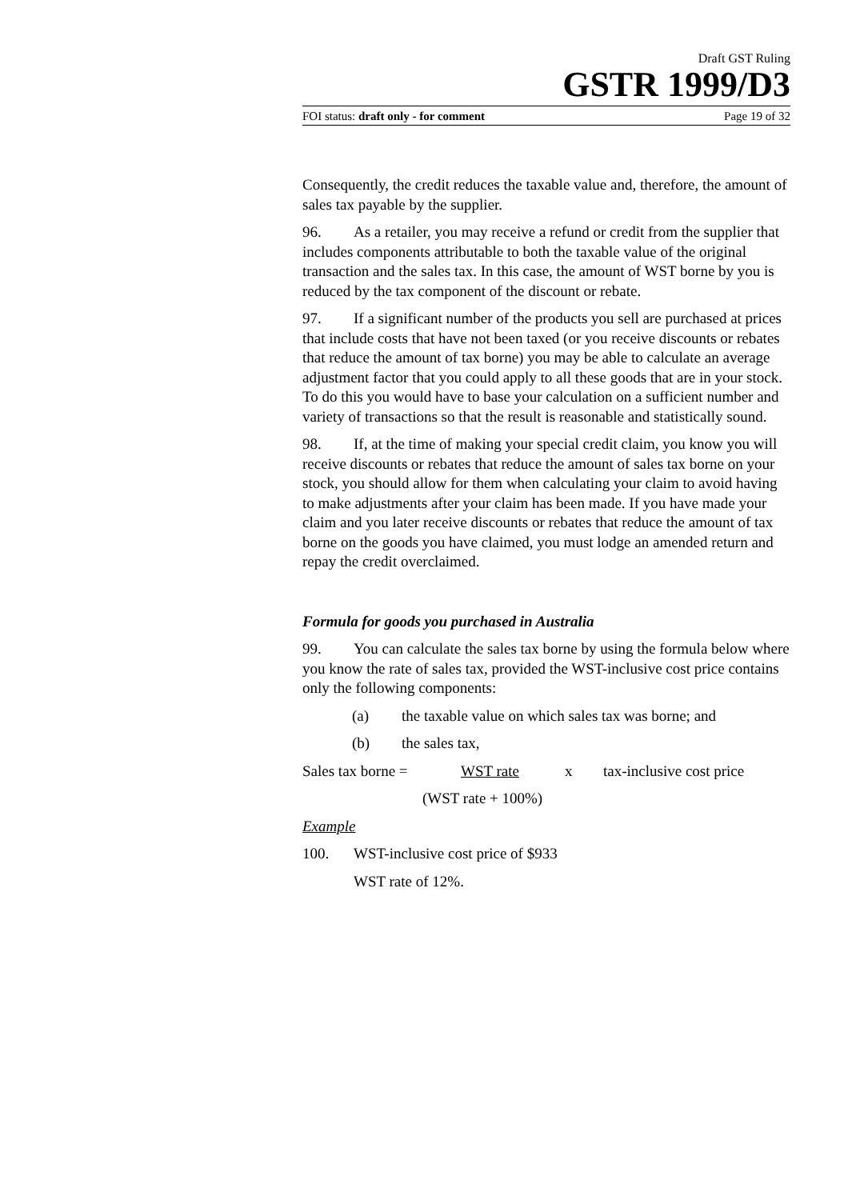Draft GST Ruling
GSTR 1999/D3
FOI status: draft only - for comment Page 19 of 32
Consequently, the credit reduces the taxable value and, therefore, the amount of sales tax payable by the supplier.
96. As a retailer, you may receive a refund or credit from the supplier that includes components attributable to both the taxable value of the original transaction and the sales tax. In this case, the amount of WST borne by you is reduced by the tax component of the discount or rebate.
97. If a significant number of the products you sell are purchased at prices that include costs that have not been taxed (or you receive discounts or rebates that reduce the amount of tax borne) you may be able to calculate an average adjustment factor that you could apply to all these goods that are in your stock. To do this you would have to base your calculation on a sufficient number and variety of transactions so that the result is reasonable and statistically sound.
98. If, at the time of making your special credit claim, you know you will receive discounts or rebates that reduce the amount of sales tax borne on your stock, you should allow for them when calculating your claim to avoid having to make adjustments after your claim has been made. If you have made your claim and you later receive discounts or rebates that reduce the amount of tax borne on the goods you have claimed, you must lodge an amended return and repay the credit overclaimed.
Formula for goods you purchased in Australia
99. You can calculate the sales tax borne by using the formula below where you know the rate of sales tax, provided the WST-inclusive cost price contains only the following components:
(a) the taxable value on which sales tax was borne; and
(b) the sales tax,
Sales tax borne = WST rate x tax-inclusive cost price
(WST rate + 100%)
Example
100. WST-inclusive cost price of $933
WST rate of 12%.